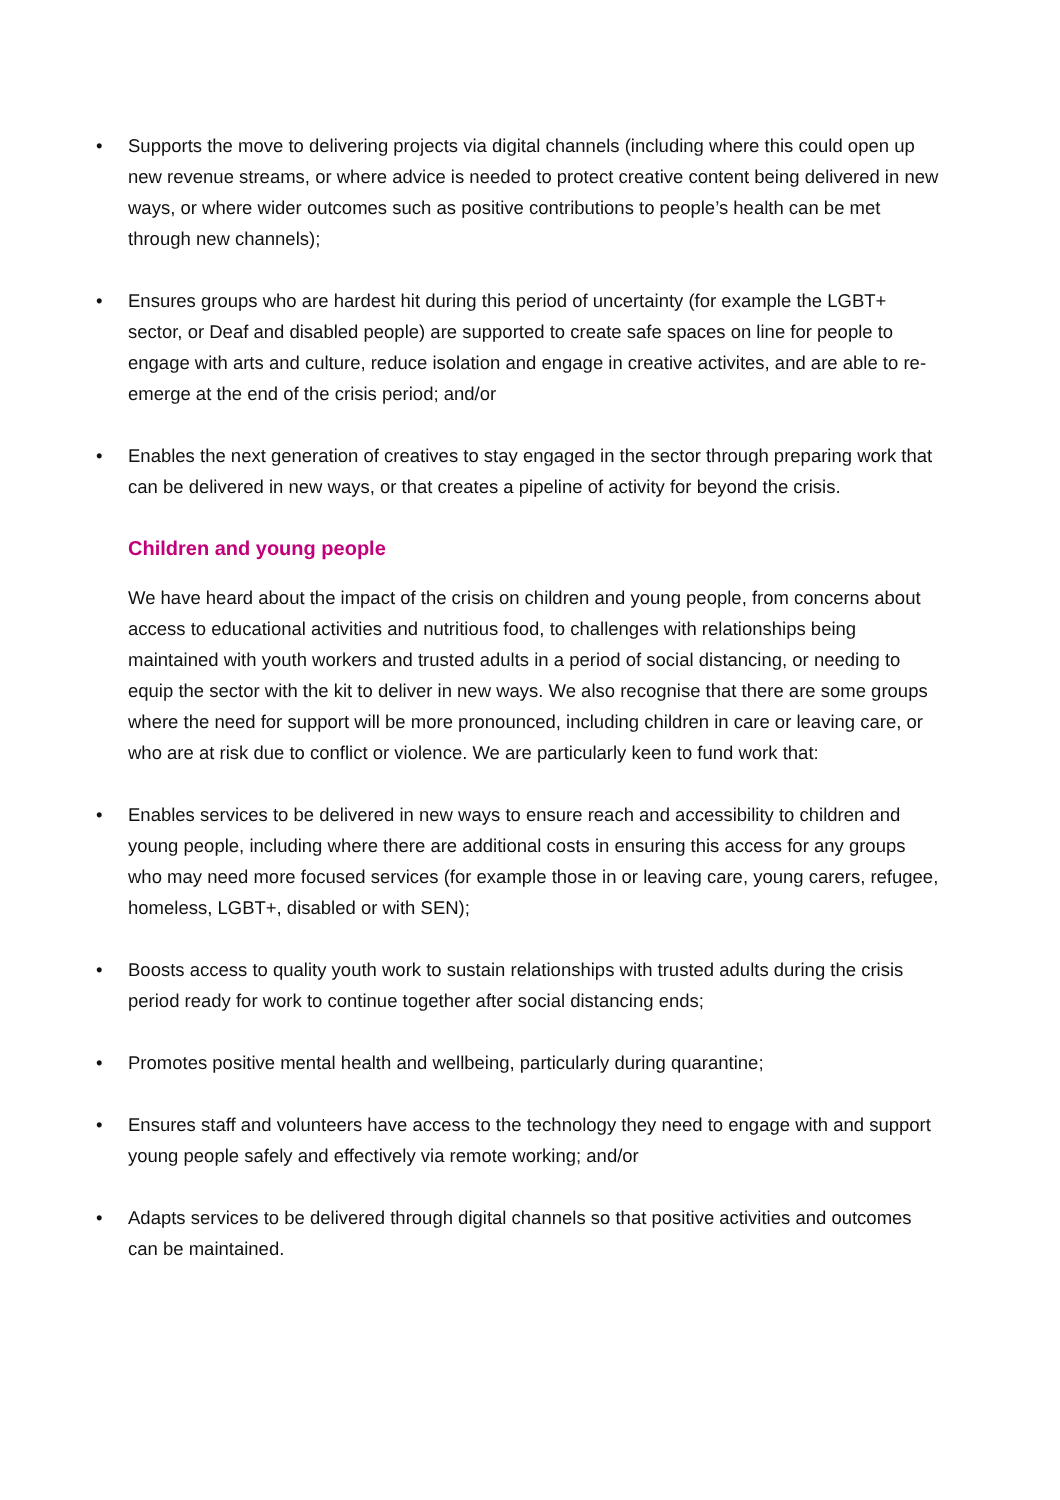• Supports the move to delivering projects via digital channels (including where this could open up new revenue streams, or where advice is needed to protect creative content being delivered in new ways, or where wider outcomes such as positive contributions to people’s health can be met through new channels);
• Ensures groups who are hardest hit during this period of uncertainty (for example the LGBT+ sector, or Deaf and disabled people) are supported to create safe spaces on line for people to engage with arts and culture, reduce isolation and engage in creative activites, and are able to re-emerge at the end of the crisis period; and/or
• Enables the next generation of creatives to stay engaged in the sector through preparing work that can be delivered in new ways, or that creates a pipeline of activity for beyond the crisis.
Children and young people
We have heard about the impact of the crisis on children and young people, from concerns about access to educational activities and nutritious food, to challenges with relationships being maintained with youth workers and trusted adults in a period of social distancing, or needing to equip the sector with the kit to deliver in new ways. We also recognise that there are some groups where the need for support will be more pronounced, including children in care or leaving care, or who are at risk due to conflict or violence. We are particularly keen to fund work that:
• Enables services to be delivered in new ways to ensure reach and accessibility to children and young people, including where there are additional costs in ensuring this access for any groups who may need more focused services (for example those in or leaving care, young carers, refugee, homeless, LGBT+, disabled or with SEN);
• Boosts access to quality youth work to sustain relationships with trusted adults during the crisis period ready for work to continue together after social distancing ends;
• Promotes positive mental health and wellbeing, particularly during quarantine;
• Ensures staff and volunteers have access to the technology they need to engage with and support young people safely and effectively via remote working; and/or
• Adapts services to be delivered through digital channels so that positive activities and outcomes can be maintained.